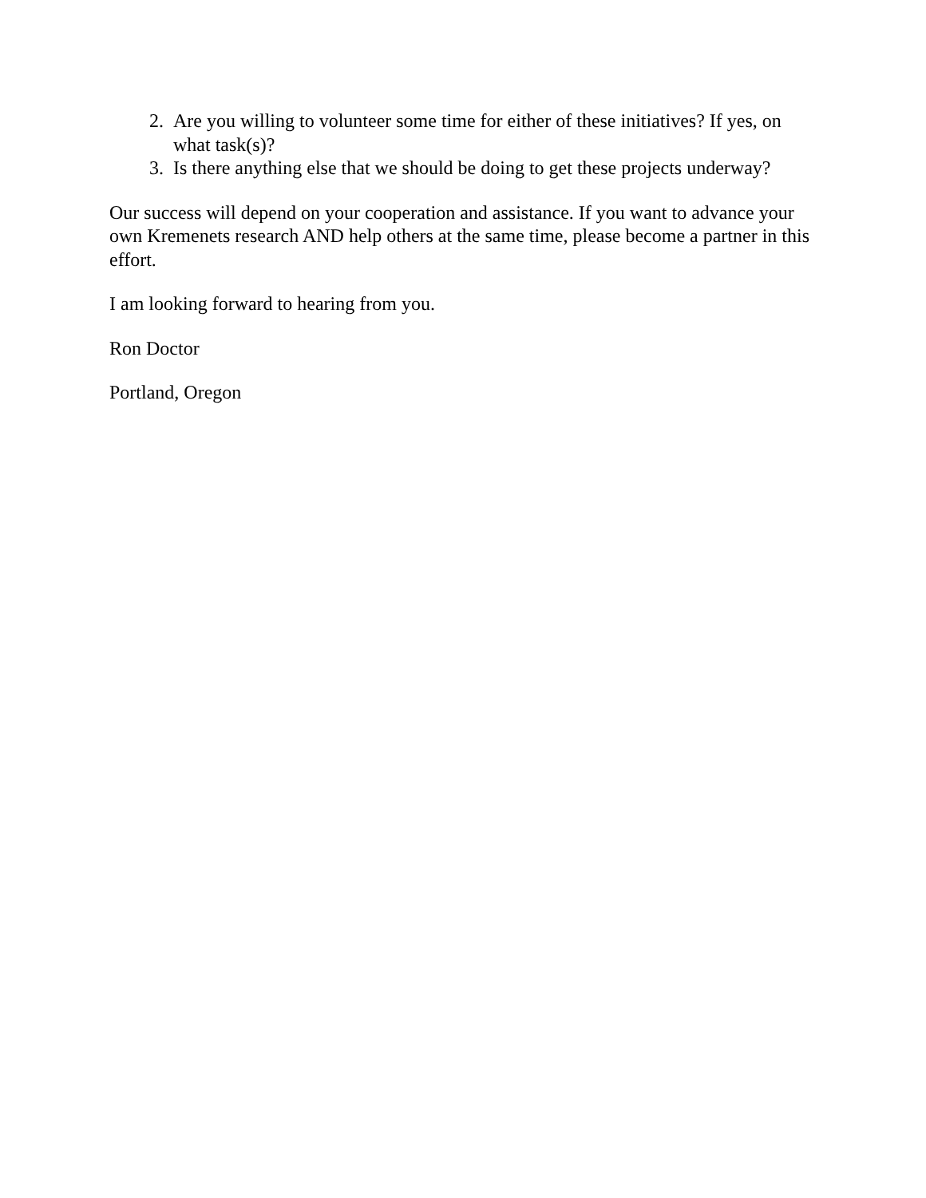2. Are you willing to volunteer some time for either of these initiatives? If yes, on what task(s)?
3. Is there anything else that we should be doing to get these projects underway?
Our success will depend on your cooperation and assistance. If you want to advance your own Kremenets research AND help others at the same time, please become a partner in this effort.
I am looking forward to hearing from you.
Ron Doctor
Portland, Oregon